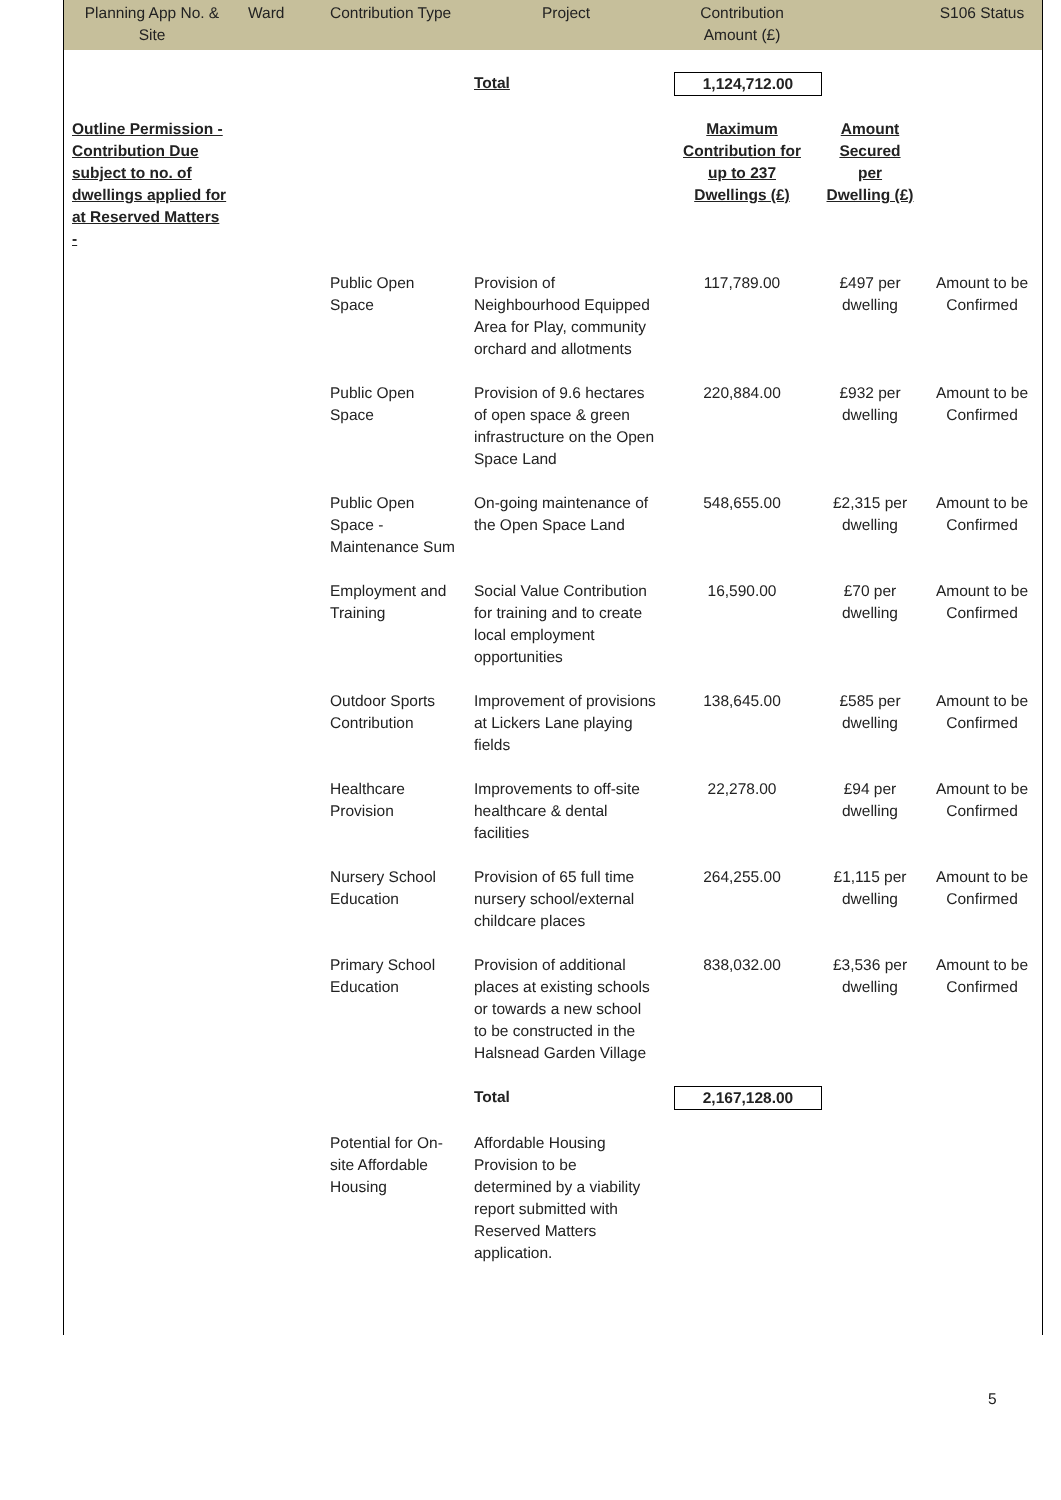| Planning App No. & Site | Ward | Contribution Type | Project | Contribution Amount (£) | | S106 Status |
| --- | --- | --- | --- | --- | --- | --- |
| | | | Total | 1,124,712.00 | | |
| Outline Permission - Contribution Due subject to no. of dwellings applied for at Reserved Matters - | | | | Maximum Contribution for up to 237 Dwellings (£) | Amount Secured per Dwelling (£) | |
| | | Public Open Space | Provision of Neighbourhood Equipped Area for Play, community orchard and allotments | 117,789.00 | £497 per dwelling | Amount to be Confirmed |
| | | Public Open Space | Provision of 9.6 hectares of open space & green infrastructure on the Open Space Land | 220,884.00 | £932 per dwelling | Amount to be Confirmed |
| | | Public Open Space - Maintenance Sum | On-going maintenance of the Open Space Land | 548,655.00 | £2,315 per dwelling | Amount to be Confirmed |
| | | Employment and Training | Social Value Contribution for training and to create local employment opportunities | 16,590.00 | £70 per dwelling | Amount to be Confirmed |
| | | Outdoor Sports Contribution | Improvement of provisions at Lickers Lane playing fields | 138,645.00 | £585 per dwelling | Amount to be Confirmed |
| | | Healthcare Provision | Improvements to off-site healthcare & dental facilities | 22,278.00 | £94 per dwelling | Amount to be Confirmed |
| | | Nursery School Education | Provision of 65 full time nursery school/external childcare places | 264,255.00 | £1,115 per dwelling | Amount to be Confirmed |
| | | Primary School Education | Provision of additional places at existing schools or towards a new school to be constructed in the Halsnead Garden Village | 838,032.00 | £3,536 per dwelling | Amount to be Confirmed |
| | | | Total | 2,167,128.00 | | |
| | | Potential for On-site Affordable Housing | Affordable Housing Provision to be determined by a viability report submitted with Reserved Matters application. | | | |
5